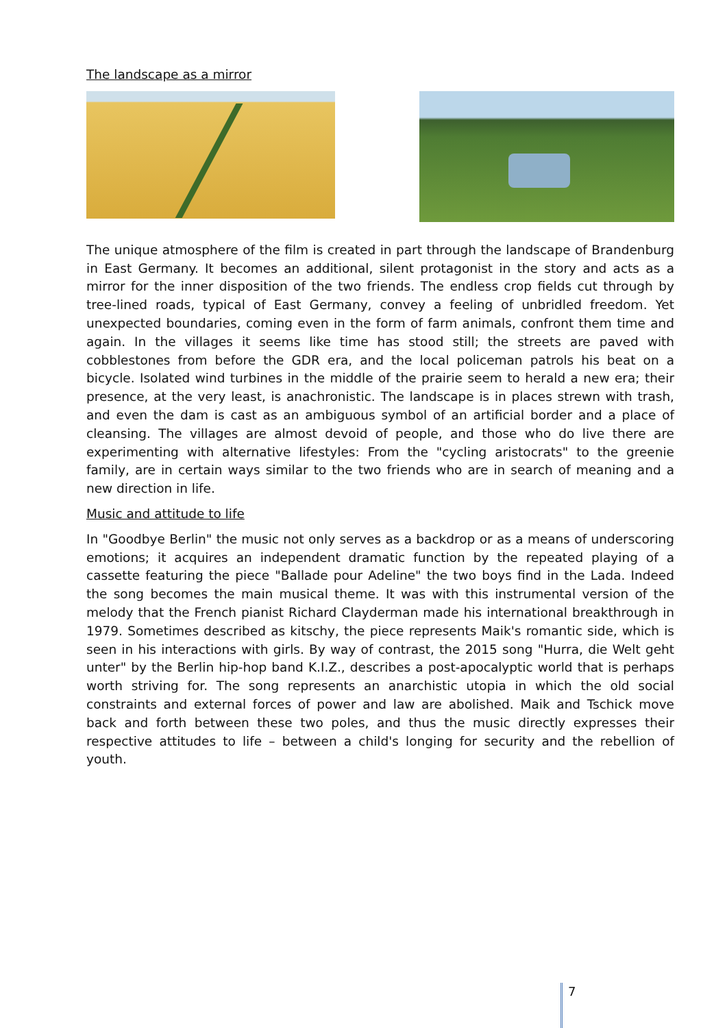The landscape as a mirror
The unique atmosphere of the film is created in part through the landscape of Brandenburg in East Germany. It becomes an additional, silent protagonist in the story and acts as a mirror for the inner disposition of the two friends. The endless crop fields cut through by tree-lined roads, typical of East Germany, convey a feeling of unbridled freedom. Yet unexpected boundaries, coming even in the form of farm animals, confront them time and again. In the villages it seems like time has stood still; the streets are paved with cobblestones from before the GDR era, and the local policeman patrols his beat on a bicycle. Isolated wind turbines in the middle of the prairie seem to herald a new era; their presence, at the very least, is anachronistic. The landscape is in places strewn with trash, and even the dam is cast as an ambiguous symbol of an artificial border and a place of cleansing. The villages are almost devoid of people, and those who do live there are experimenting with alternative lifestyles: From the "cycling aristocrats" to the greenie family, are in certain ways similar to the two friends who are in search of meaning and a new direction in life.
Music and attitude to life
In "Goodbye Berlin" the music not only serves as a backdrop or as a means of underscoring emotions; it acquires an independent dramatic function by the repeated playing of a cassette featuring the piece "Ballade pour Adeline" the two boys find in the Lada. Indeed the song becomes the main musical theme. It was with this instrumental version of the melody that the French pianist Richard Clayderman made his international breakthrough in 1979. Sometimes described as kitschy, the piece represents Maik's romantic side, which is seen in his interactions with girls. By way of contrast, the 2015 song "Hurra, die Welt geht unter" by the Berlin hip-hop band K.I.Z., describes a post-apocalyptic world that is perhaps worth striving for. The song represents an anarchistic utopia in which the old social constraints and external forces of power and law are abolished. Maik and Tschick move back and forth between these two poles, and thus the music directly expresses their respective attitudes to life – between a child's longing for security and the rebellion of youth.
7